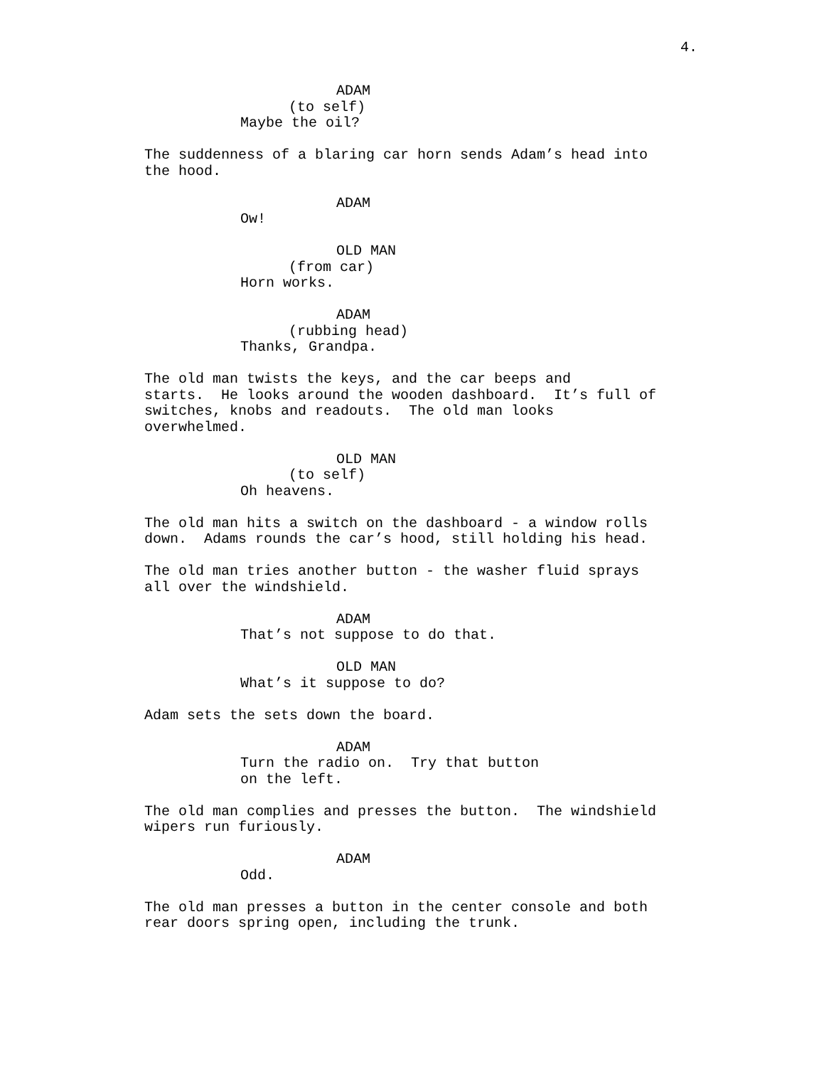4.
ADAM
(to self)
Maybe the oil?
The suddenness of a blaring car horn sends Adam’s head into the hood.
ADAM
Ow!
OLD MAN
(from car)
Horn works.
ADAM
(rubbing head)
Thanks, Grandpa.
The old man twists the keys, and the car beeps and starts. He looks around the wooden dashboard. It’s full of switches, knobs and readouts. The old man looks overwhelmed.
OLD MAN
(to self)
Oh heavens.
The old man hits a switch on the dashboard - a window rolls down. Adams rounds the car’s hood, still holding his head.
The old man tries another button - the washer fluid sprays all over the windshield.
ADAM
That’s not suppose to do that.
OLD MAN
What’s it suppose to do?
Adam sets the sets down the board.
ADAM
Turn the radio on. Try that button
on the left.
The old man complies and presses the button. The windshield wipers run furiously.
ADAM
Odd.
The old man presses a button in the center console and both rear doors spring open, including the trunk.